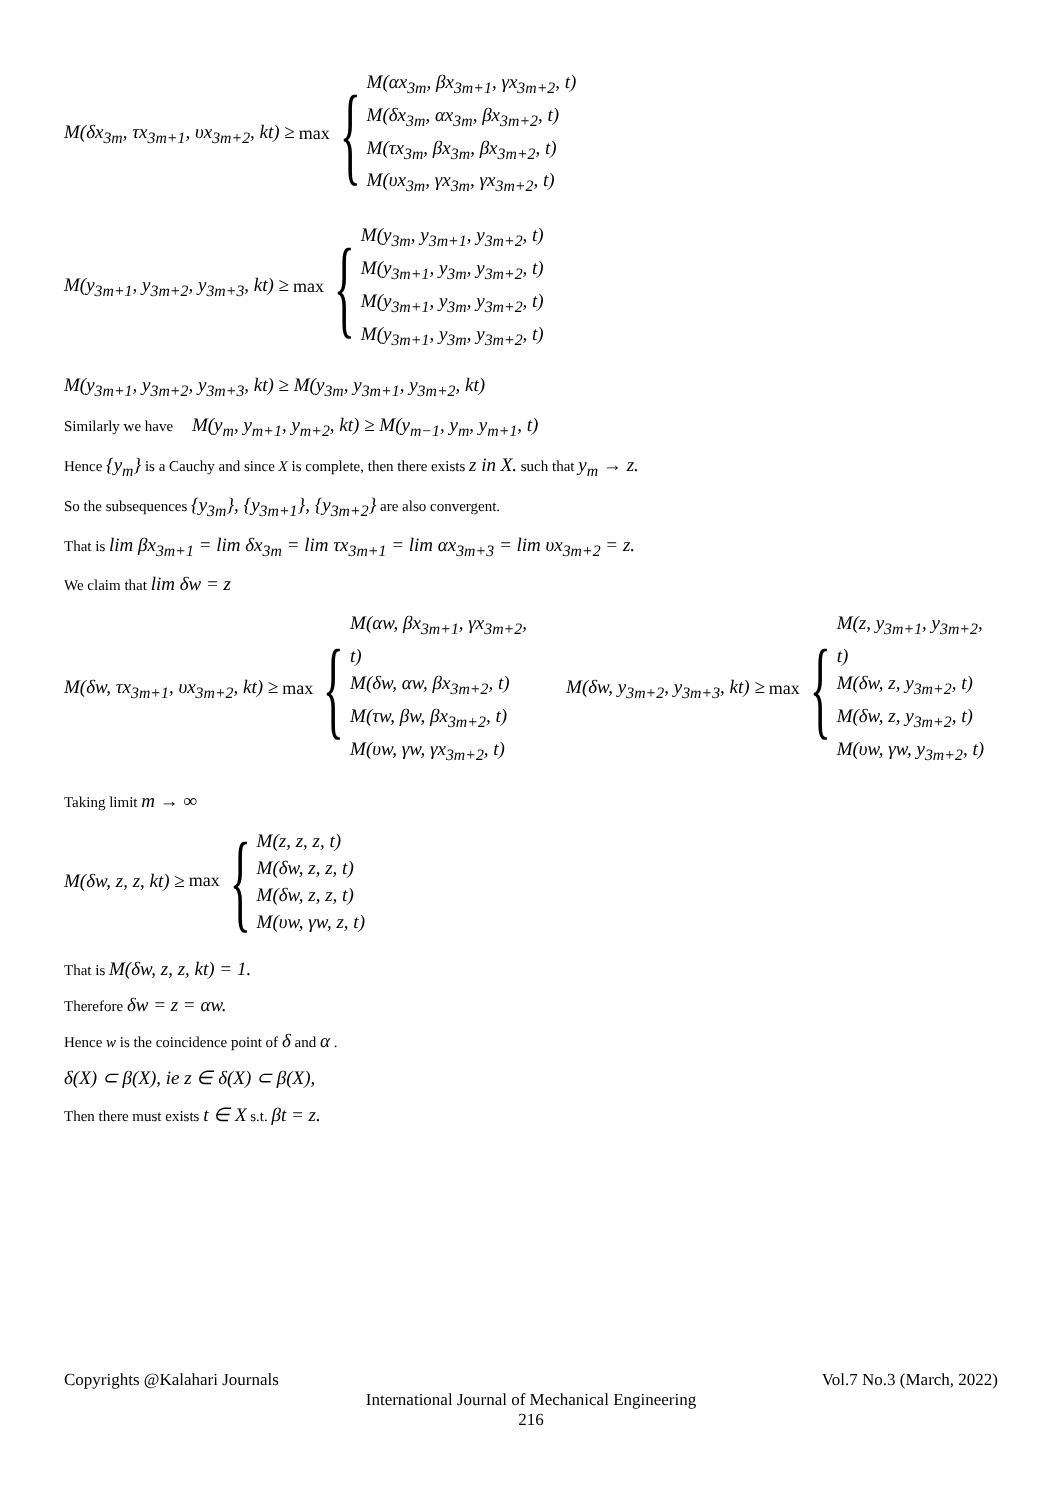M(δx<sub>3m</sub>, τx<sub>3m+1</sub>, υx<sub>3m+2</sub>, kt) ≥ max {
M(αx<sub>3m</sub>, βx<sub>3m+1</sub>, γx<sub>3m+2</sub>, t)
M(δx<sub>3m</sub>, αx<sub>3m</sub>, βx<sub>3m+2</sub>, t)
M(τx<sub>3m</sub>, βx<sub>3m</sub>, βx<sub>3m+2</sub>, t)
M(υx<sub>3m</sub>, γx<sub>3m</sub>, γx<sub>3m+2</sub>, t)
M(y<sub>3m+1</sub>, y<sub>3m+2</sub>, y<sub>3m+3</sub>, kt) ≥ max {
M(y<sub>3m</sub>, y<sub>3m+1</sub>, y<sub>3m+2</sub>, t)
M(y<sub>3m+1</sub>, y<sub>3m</sub>, y<sub>3m+2</sub>, t)
M(y<sub>3m+1</sub>, y<sub>3m</sub>, y<sub>3m+2</sub>, t)
M(y<sub>3m+1</sub>, y<sub>3m</sub>, y<sub>3m+2</sub>, t)
M(y<sub>3m+1</sub>, y<sub>3m+2</sub>, y<sub>3m+3</sub>, kt) ≥ M(y<sub>3m</sub>, y<sub>3m+1</sub>, y<sub>3m+2</sub>, kt)
Similarly we have M(y<sub>m</sub>, y<sub>m+1</sub>, y<sub>m+2</sub>, kt) ≥ M(y<sub>m−1</sub>, y<sub>m</sub>, y<sub>m+1</sub>, t)
Hence {y<sub>m</sub>} is a Cauchy and since X is complete, then there exists z in X. such that y<sub>m</sub> → z.
So the subsequences {y<sub>3m</sub>}, {y<sub>3m+1</sub>}, {y<sub>3m+2</sub>} are also convergent.
That is lim βx<sub>3m+1</sub> = lim δx<sub>3m</sub> = lim τx<sub>3m+1</sub> = lim αx<sub>3m+3</sub> = lim υx<sub>3m+2</sub> = z.
We claim that lim δw = z
M(δw, τx<sub>3m+1</sub>, υx<sub>3m+2</sub>, kt) ≥ max {
M(αw, βx<sub>3m+1</sub>, γx<sub>3m+2</sub>, t)
M(δw, αw, βx<sub>3m+2</sub>, t)
M(τw, βw, βx<sub>3m+2</sub>, t)
M(υw, γw, γx<sub>3m+2</sub>, t)
M(δw, y<sub>3m+2</sub>, y<sub>3m+3</sub>, kt) ≥ max {
M(z, y<sub>3m+1</sub>, y<sub>3m+2</sub>, t)
M(δw, z, y<sub>3m+2</sub>, t)
M(δw, z, y<sub>3m+2</sub>, t)
M(υw, γw, y<sub>3m+2</sub>, t)
Taking limit m → ∞
M(δw, z, z, kt) ≥ max {
M(z, z, z, t)
M(δw, z, z, t)
M(δw, z, z, t)
M(υw, γw, z, t)
That is M(δw, z, z, kt) = 1.
Therefore δw = z = αw.
Hence w is the coincidence point of δ and α .
δ(X) ⊂ β(X), ie z ∈ δ(X) ⊂ β(X),
Then there must exists t ∈ X s.t. βt = z.
Copyrights @Kalahari Journals Vol.7 No.3 (March, 2022)
International Journal of Mechanical Engineering
216